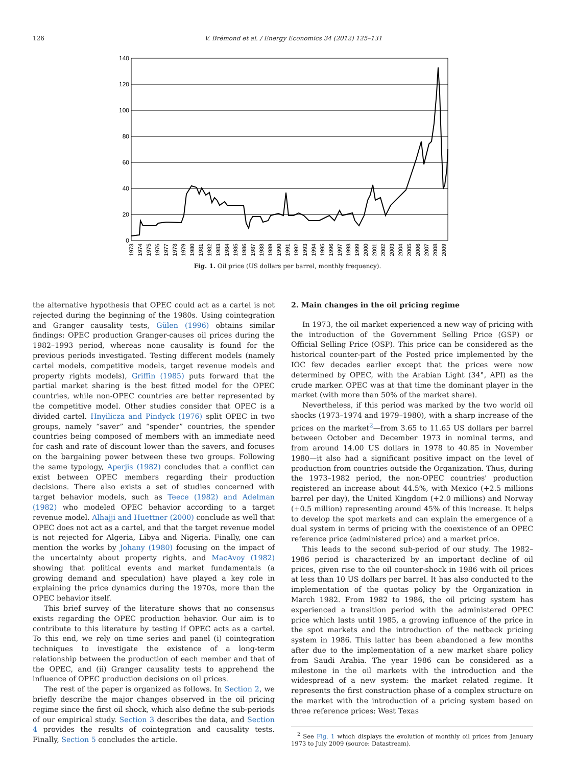126 V. Brémond et al. / Energy Economics 34 (2012) 125–131
140
120
100
80
60
40
20
0
1973
1974
1975
1976
1977
1978
1979
1980
1981
1982
1983
1984
1985
1986
1987
1988
1989
1990
1991
1992
1993
1994
1995
1996
1997
1998
1999
2000
2001
2002
2003
2004
2005
2006
2007
2008
2009
Fig. 1. Oil price (US dollars per barrel, monthly frequency).
the alternative hypothesis that OPEC could act as a cartel is not rejected during the beginning of the 1980s. Using cointegration and Granger causality tests, Gülen (1996) obtains similar findings: OPEC production Granger-causes oil prices during the 1982–1993 period, whereas none causality is found for the previous periods investigated. Testing different models (namely cartel models, competitive models, target revenue models and property rights models), Griffin (1985) puts forward that the partial market sharing is the best fitted model for the OPEC countries, while non-OPEC countries are better represented by the competitive model. Other studies consider that OPEC is a divided cartel. Hnyilicza and Pindyck (1976) split OPEC in two groups, namely “saver” and “spender” countries, the spender countries being composed of members with an immediate need for cash and rate of discount lower than the savers, and focuses on the bargaining power between these two groups. Following the same typology, Aperjis (1982) concludes that a conflict can exist between OPEC members regarding their production decisions. There also exists a set of studies concerned with target behavior models, such as Teece (1982) and Adelman (1982) who modeled OPEC behavior according to a target revenue model. Alhajji and Huettner (2000) conclude as well that OPEC does not act as a cartel, and that the target revenue model is not rejected for Algeria, Libya and Nigeria. Finally, one can mention the works by Johany (1980) focusing on the impact of the uncertainty about property rights, and MacAvoy (1982) showing that political events and market fundamentals (a growing demand and speculation) have played a key role in explaining the price dynamics during the 1970s, more than the OPEC behavior itself.
This brief survey of the literature shows that no consensus exists regarding the OPEC production behavior. Our aim is to contribute to this literature by testing if OPEC acts as a cartel. To this end, we rely on time series and panel (i) cointegration techniques to investigate the existence of a long-term relationship between the production of each member and that of the OPEC, and (ii) Granger causality tests to apprehend the influence of OPEC production decisions on oil prices.
The rest of the paper is organized as follows. In Section 2, we briefly describe the major changes observed in the oil pricing regime since the first oil shock, which also define the sub-periods of our empirical study. Section 3 describes the data, and Section 4 provides the results of cointegration and causality tests. Finally, Section 5 concludes the article.
2. Main changes in the oil pricing regime
In 1973, the oil market experienced a new way of pricing with the introduction of the Government Selling Price (GSP) or Official Selling Price (OSP). This price can be considered as the historical counter-part of the Posted price implemented by the IOC few decades earlier except that the prices were now determined by OPEC, with the Arabian Light (34°, API) as the crude marker. OPEC was at that time the dominant player in the market (with more than 50% of the market share).
Nevertheless, if this period was marked by the two world oil shocks (1973–1974 and 1979–1980), with a sharp increase of the prices on the market<sup>2</sup>—from 3.65 to 11.65 US dollars per barrel between October and December 1973 in nominal terms, and from around 14.00 US dollars in 1978 to 40.85 in November 1980—it also had a significant positive impact on the level of production from countries outside the Organization. Thus, during the 1973–1982 period, the non-OPEC countries' production registered an increase about 44.5%, with Mexico (+2.5 millions barrel per day), the United Kingdom (+2.0 millions) and Norway (+0.5 million) representing around 45% of this increase. It helps to develop the spot markets and can explain the emergence of a dual system in terms of pricing with the coexistence of an OPEC reference price (administered price) and a market price.
This leads to the second sub-period of our study. The 1982–1986 period is characterized by an important decline of oil prices, given rise to the oil counter-shock in 1986 with oil prices at less than 10 US dollars per barrel. It has also conducted to the implementation of the quotas policy by the Organization in March 1982. From 1982 to 1986, the oil pricing system has experienced a transition period with the administered OPEC price which lasts until 1985, a growing influence of the price in the spot markets and the introduction of the netback pricing system in 1986. This latter has been abandoned a few months after due to the implementation of a new market share policy from Saudi Arabia. The year 1986 can be considered as a milestone in the oil markets with the introduction and the widespread of a new system: the market related regime. It represents the first construction phase of a complex structure on the market with the introduction of a pricing system based on three reference prices: West Texas
<sup>2</sup> See Fig. 1 which displays the evolution of monthly oil prices from January 1973 to July 2009 (source: Datastream).